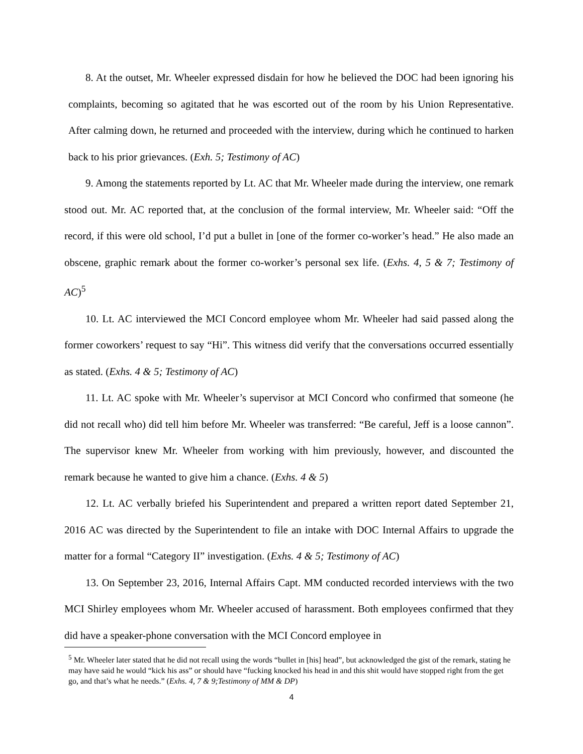8. At the outset, Mr. Wheeler expressed disdain for how he believed the DOC had been ignoring his complaints, becoming so agitated that he was escorted out of the room by his Union Representative. After calming down, he returned and proceeded with the interview, during which he continued to harken back to his prior grievances. (Exh. 5; Testimony of AC)
9. Among the statements reported by Lt. AC that Mr. Wheeler made during the interview, one remark stood out. Mr. AC reported that, at the conclusion of the formal interview, Mr. Wheeler said: “Off the record, if this were old school, I’d put a bullet in [one of the former co-worker’s head.” He also made an obscene, graphic remark about the former co-worker’s personal sex life. (Exhs. 4, 5 & 7; Testimony of AC)<sup>5</sup>
10. Lt. AC interviewed the MCI Concord employee whom Mr. Wheeler had said passed along the former coworkers’ request to say “Hi”. This witness did verify that the conversations occurred essentially as stated. (Exhs. 4 & 5; Testimony of AC)
11. Lt. AC spoke with Mr. Wheeler’s supervisor at MCI Concord who confirmed that someone (he did not recall who) did tell him before Mr. Wheeler was transferred: “Be careful, Jeff is a loose cannon”. The supervisor knew Mr. Wheeler from working with him previously, however, and discounted the remark because he wanted to give him a chance. (Exhs. 4 & 5)
12. Lt. AC verbally briefed his Superintendent and prepared a written report dated September 21, 2016 AC was directed by the Superintendent to file an intake with DOC Internal Affairs to upgrade the matter for a formal “Category II” investigation. (Exhs. 4 & 5; Testimony of AC)
13. On September 23, 2016, Internal Affairs Capt. MM conducted recorded interviews with the two MCI Shirley employees whom Mr. Wheeler accused of harassment. Both employees confirmed that they did have a speaker-phone conversation with the MCI Concord employee in
<sup>5</sup> Mr. Wheeler later stated that he did not recall using the words “bullet in [his] head”, but acknowledged the gist of the remark, stating he may have said he would “kick his ass” or should have “fucking knocked his head in and this shit would have stopped right from the get go, and that’s what he needs.” (Exhs. 4, 7 & 9;Testimony of MM & DP)
4